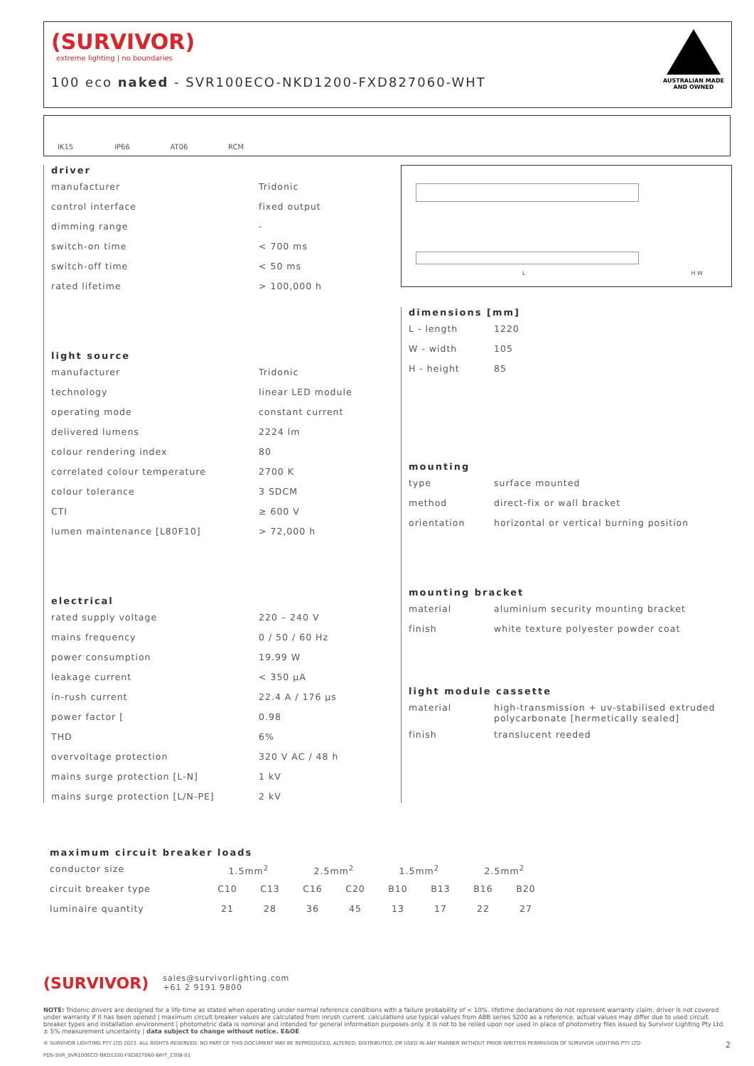(SURVIVOR)
extreme lighting | no boundaries
100 eco naked - SVR100ECO-NKD1200-FXD827060-WHT
AUSTRALIAN MADE
AND OWNED
IK15 IP66 AT06 RCM
driver
| manufacturer | Tridonic |
| control interface | fixed output |
| dimming range | - |
| switch-on time | < 700 ms |
| switch-off time | < 50 ms |
| rated lifetime | > 100,000 h |
light source
| manufacturer | Tridonic |
| technology | linear LED module |
| operating mode | constant current |
| delivered lumens | 2224 lm |
| colour rendering index | 80 |
| correlated colour temperature | 2700 K |
| colour tolerance | 3 SDCM |
| CTI | ≥ 600 V |
| lumen maintenance [L80F10] | > 72,000 h |
electrical
| rated supply voltage | 220 – 240 V |
| mains frequency | 0 / 50 / 60 Hz |
| power consumption | 19.99 W |
| leakage current | < 350 μA |
| in-rush current | 22.4 A / 176 μs |
| power factor [ | 0.98 |
| THD | 6% |
| overvoltage protection | 320 V AC / 48 h |
| mains surge protection [L-N] | 1 kV |
| mains surge protection [L/N-PE] | 2 kV |
L H W
dimensions [mm]
| L - length | 1220 |
| W - width | 105 |
| H - height | 85 |
mounting
| type | surface mounted |
| method | direct-fix or wall bracket |
| orientation | horizontal or vertical burning position |
mounting bracket
| material | aluminium security mounting bracket |
| finish | white texture polyester powder coat |
light module cassette
| material | high-transmission + uv-stabilised extruded polycarbonate [hermetically sealed] |
| finish | translucent reeded |
maximum circuit breaker loads
| conductor size | 1.5mm<sup>2</sup> | | 2.5mm<sup>2</sup> | | 1.5mm<sup>2</sup> | | 2.5mm<sup>2</sup> | |
| circuit breaker type | C10 | C13 | C16 | C20 | B10 | B13 | B16 | B20 |
| luminaire quantity | 21 | 28 | 36 | 45 | 13 | 17 | 22 | 27 |
(SURVIVOR) sales@survivorlighting.com
+61 2 9191 9800
NOTE: Tridonic drivers are designed for a life-time as stated when operating under normal reference conditions with a failure probability of < 10%. lifetime declarations do not represent warranty claim. driver is not covered under warranty if it has been opened | maximum circuit breaker values are calculated from inrush current. calculations use typical values from ABB series S200 as a reference. actual values may differ due to used circuit breaker types and installation environment | photometric data is nominal and intended for general information purposes only. it is not to be relied upon nor used in place of photometry files issued by Survivor Lighting Pty Ltd. ± 5% measurement uncertainty | data subject to change without notice. E&OE
© SURVIVOR LIGHTING PTY LTD 2023. ALL RIGHTS RESERVED. NO PART OF THIS DOCUMENT MAY BE REPRODUCED, ALTERED, DISTRIBUTED, OR USED IN ANY MANNER WITHOUT PRIOR WRITTEN PERMISSION OF SURVIVOR LIGHTING PTY LTD 2
PDS-SVR_SVR100ECO-NKD1200-FXD827060-WHT_2308-01